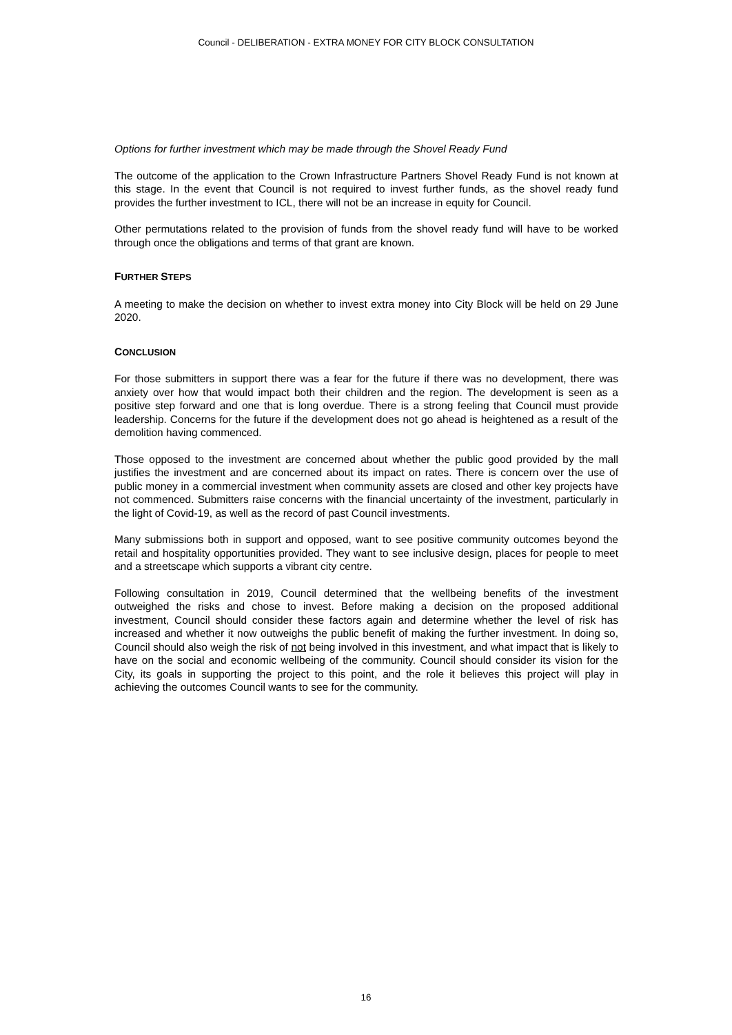Council - DELIBERATION - EXTRA MONEY FOR CITY BLOCK CONSULTATION
Options for further investment which may be made through the Shovel Ready Fund
The outcome of the application to the Crown Infrastructure Partners Shovel Ready Fund is not known at this stage. In the event that Council is not required to invest further funds, as the shovel ready fund provides the further investment to ICL, there will not be an increase in equity for Council.
Other permutations related to the provision of funds from the shovel ready fund will have to be worked through once the obligations and terms of that grant are known.
FURTHER STEPS
A meeting to make the decision on whether to invest extra money into City Block will be held on 29 June 2020.
CONCLUSION
For those submitters in support there was a fear for the future if there was no development, there was anxiety over how that would impact both their children and the region. The development is seen as a positive step forward and one that is long overdue. There is a strong feeling that Council must provide leadership. Concerns for the future if the development does not go ahead is heightened as a result of the demolition having commenced.
Those opposed to the investment are concerned about whether the public good provided by the mall justifies the investment and are concerned about its impact on rates. There is concern over the use of public money in a commercial investment when community assets are closed and other key projects have not commenced. Submitters raise concerns with the financial uncertainty of the investment, particularly in the light of Covid-19, as well as the record of past Council investments.
Many submissions both in support and opposed, want to see positive community outcomes beyond the retail and hospitality opportunities provided. They want to see inclusive design, places for people to meet and a streetscape which supports a vibrant city centre.
Following consultation in 2019, Council determined that the wellbeing benefits of the investment outweighed the risks and chose to invest. Before making a decision on the proposed additional investment, Council should consider these factors again and determine whether the level of risk has increased and whether it now outweighs the public benefit of making the further investment. In doing so, Council should also weigh the risk of not being involved in this investment, and what impact that is likely to have on the social and economic wellbeing of the community. Council should consider its vision for the City, its goals in supporting the project to this point, and the role it believes this project will play in achieving the outcomes Council wants to see for the community.
16